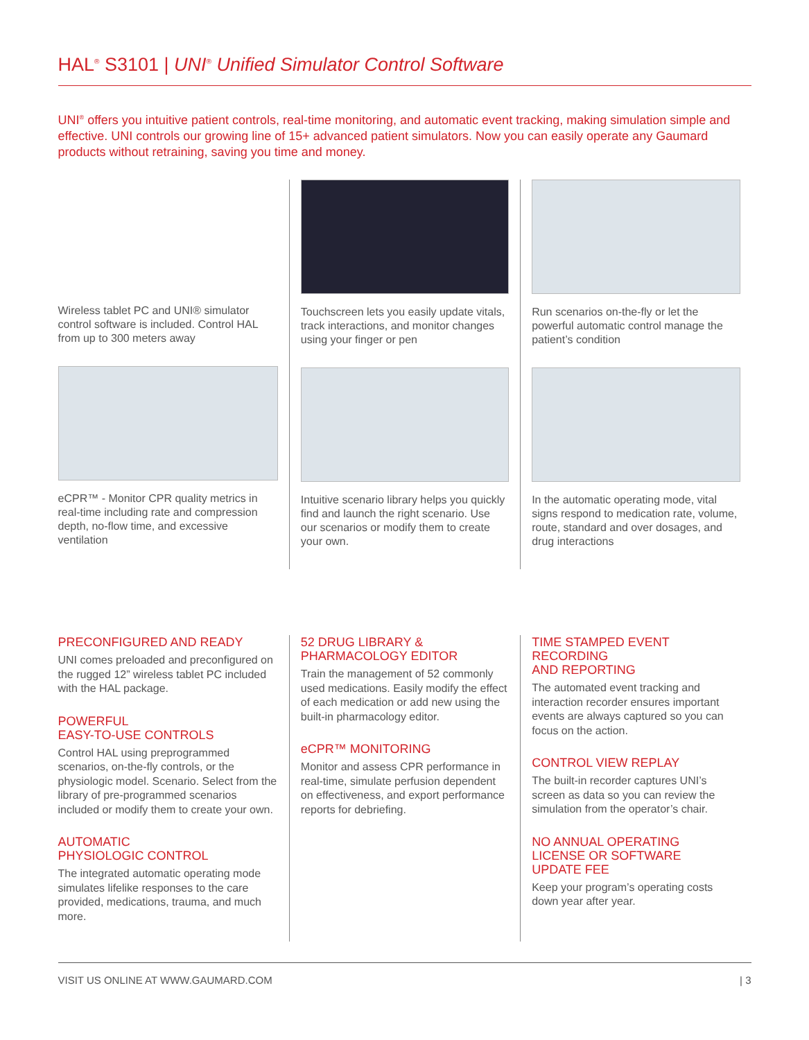HAL<sup>®</sup> S3101 | UNI<sup>®</sup> Unified Simulator Control Software
UNI<sup>®</sup> offers you intuitive patient controls, real-time monitoring, and automatic event tracking, making simulation simple and effective. UNI controls our growing line of 15+ advanced patient simulators. Now you can easily operate any Gaumard products without retraining, saving you time and money.
Wireless tablet PC and UNI® simulator control software is included. Control HAL from up to 300 meters away
eCPR™ - Monitor CPR quality metrics in real-time including rate and compression depth, no-flow time, and excessive ventilation
Touchscreen lets you easily update vitals, track interactions, and monitor changes using your finger or pen
Intuitive scenario library helps you quickly find and launch the right scenario. Use our scenarios or modify them to create your own.
Run scenarios on-the-fly or let the powerful automatic control manage the patient’s condition
In the automatic operating mode, vital signs respond to medication rate, volume, route, standard and over dosages, and drug interactions
PRECONFIGURED AND READY
UNI comes preloaded and preconfigured on the rugged 12” wireless tablet PC included with the HAL package.
POWERFUL
EASY-TO-USE CONTROLS
Control HAL using preprogrammed scenarios, on-the-fly controls, or the physiologic model. Scenario. Select from the library of pre-programmed scenarios included or modify them to create your own.
AUTOMATIC
PHYSIOLOGIC CONTROL
The integrated automatic operating mode simulates lifelike responses to the care provided, medications, trauma, and much more.
52 DRUG LIBRARY &
PHARMACOLOGY EDITOR
Train the management of 52 commonly used medications. Easily modify the effect of each medication or add new using the built-in pharmacology editor.
eCPR™ MONITORING
Monitor and assess CPR performance in real-time, simulate perfusion dependent on effectiveness, and export performance reports for debriefing.
TIME STAMPED EVENT
RECORDING
AND REPORTING
The automated event tracking and interaction recorder ensures important events are always captured so you can focus on the action.
CONTROL VIEW REPLAY
The built-in recorder captures UNI’s screen as data so you can review the simulation from the operator’s chair.
NO ANNUAL OPERATING
LICENSE OR SOFTWARE
UPDATE FEE
Keep your program’s operating costs down year after year.
VISIT US ONLINE AT WWW.GAUMARD.COM | 3